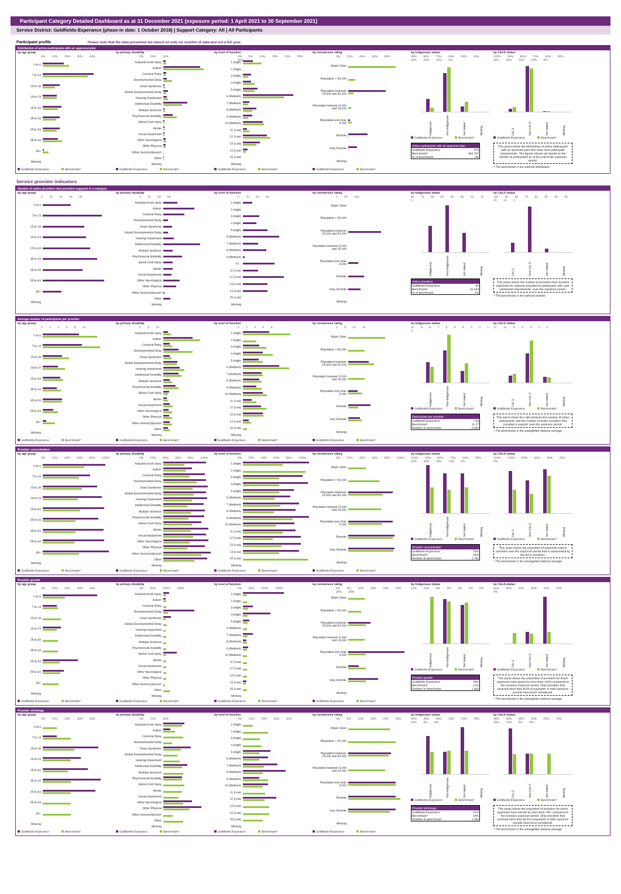Participant Category Detailed Dashboard as at 31 December 2021 (exposure period: 1 April 2021 to 30 September 2021)
Service District: Goldfields-Esperance (phase-in date: 1 October 2018) | Support Category: All | All Participants
Participant profile Please note that the data presented are based on only six months of data and not a full year.
Distribution of active participants with an approved plan
by age group
0% 10% 20% 30% 40%
0 to 6
7 to 14
15 to 18
19 to 24
25 to 34
35 to 44
45 to 54
55 to 64
65+
Missing
Goldfields-Esperance Benchmark*
by primary disability
0% 20% 40%
Acquired brain injury
Autism
Cerebral Palsy
Developmental Delay
Down Syndrome
Global Developmental Delay
Hearing Impairment
Intellectual Disability
Multiple Sclerosis
Psychosocial disability
Spinal Cord Injury
Stroke
Visual Impairment
Other Neurological
Other Physical
Other Sensory/Speech
Other
Missing
Goldfields-Esperance Benchmark*
by level of function
0% 5% 10% 15% 20% 25% 30%
1 (High)
2 (High)
3 (High)
4 (High)
5 (High)
6 (Medium)
7 (Medium)
8 (Medium)
9 (Medium)
10 (Medium)
11 (Low)
12 (Low)
13 (Low)
14 (Low)
15 (Low)
Missing
Goldfields-Esperance Benchmark*
by remoteness rating
0% 20% 40% 60% 80%
Major Cities
Population > 50,000
Population between 15,000 and 50,000
Population between 5,000 and 15,000
Population less than 5,000
Remote
Very Remote
Missing
Goldfields-Esperance Benchmark*
by Indigenous status
90% 80% 70% 60% 50% 40% 30% 20% 10% 0%
Indigenous Non-indigenous Not stated Missing
Goldfields-Esperance Benchmark*
| Active participants with an approved plan | |
| --- | --- |
| Goldfields-Esperance | 679 |
| Benchmark* | 484,700 |
| % of benchmark | 0% |
by CALD status
100% 90% 80% 70% 60% 50% 40% 30% 20% 10% 0%
CALD Non-CALD Not stated Missing
Goldfields-Esperance Benchmark*
This panel shows the distribution of active participants with an approved plan who have each participant characteristic. The figures shown are based on the number of participants as at the end of the exposure period.
* The benchmark is the national distribution.
Service provider indicators
Number of active providers that provided supports in a category
by age group
0 10 20 30 40
0 to 6
7 to 14
15 to 18
19 to 24
25 to 34
35 to 44
45 to 54
55 to 64
65+
Missing
by primary disability
0 20 40 60
Acquired brain injury
Autism
Cerebral Palsy
Developmental Delay
Down Syndrome
Global Developmental Delay
Hearing Impairment
Intellectual Disability
Multiple Sclerosis
Psychosocial disability
Spinal Cord Injury
Stroke
Visual Impairment
Other Neurological
Other Physical
Other Sensory/Speech
Other
Missing
by level of function
0 20 40 60
1 (High)
2 (High)
3 (High)
4 (High)
5 (High)
6 (Medium)
7 (Medium)
8 (Medium)
9 (Medium)
10...
11 (Low)
12 (Low)
13 (Low)
14 (Low)
15 (Low)
Missing
by remoteness rating
0 50 100
Major Cities
Population > 50,000
Population between 15,000 and 50,000
Population between 5,000 and 15,000
Population less than 5,000
Remote
Very Remote
Missing
by Indigenous status
80 70 60 50 40 30 20 10 0
Indigenous Non-indigenous Not stated Missing
| Active providers | |
| --- | --- |
| Goldfields-Esperance | 90 |
| Benchmark* | 10,043 |
| % of benchmark | 1% |
by CALD status
100 90 80 70 60 50 40 30 20 10 0
CALD Non-CALD Not stated Missing
This panel shows the number of providers that received payments for supports provided to participants with each participant characteristic, over the exposure period.
* The benchmark is the national number.
Average number of participants per provider
by age group
0 2 4 6 8 10
0 to 6
7 to 14
15 to 18
19 to 24
25 to 34
35 to 44
45 to 54
55 to 64
65+
Missing
Goldfields-Esperance Benchmark*
by primary disability
0 5 10
Acquired brain injury
Autism
Cerebral Palsy
Developmental Delay
Down Syndrome
Global Developmental Delay
Hearing Impairment
Intellectual Disability
Multiple Sclerosis
Psychosocial disability
Spinal Cord Injury
Stroke
Visual Impairment
Other Neurological
Other Physical
Other Sensory/Speech
Other
Missing
Goldfields-Esperance Benchmark*
by level of function
0 2 4 6 8
1 (High)
2 (High)
3 (High)
4 (High)
5 (High)
6 (Medium)
7 (Medium)
8 (Medium)
9 (Medium)
10 (Medium)
11 (Low)
12 (Low)
13 (Low)
14 (Low)
15 (Low)
Missing
Goldfields-Esperance Benchmark*
by remoteness rating
0 5 10 15
Major Cities
Population > 50,000
Population between 15,000 and 50,000
Population between 5,000 and 15,000
Population less than 5,000
Remote
Very Remote
Missing
Goldfields-Esperance Benchmark*
by Indigenous status
10 9 8 7 6 5 4 3 2 1 0
Indigenous Non-indigenous Not stated Missing
Goldfields-Esperance Benchmark*
| Participants per provider | |
| --- | --- |
| Goldfields-Esperance | 7.54 |
| Benchmark* | 11.07 |
| Relative to benchmark | 0.68x |
by CALD status
12 10 8 6 4 2 0
CALD Non-CALD Not stated Missing
Goldfields-Esperance Benchmark*
This panel shows the ratio between the number of active participants, and the number of active providers that provided a support, over the exposure period.
* The benchmark is the unweighted national average.
Provider concentration
by age group
0% 20% 40% 60% 80% 100%
0 to 6
7 to 14
15 to 18
19 to 24
25 to 34
35 to 44
45 to 54
55 to 64
65+
Missing
Goldfields-Esperance Benchmark*
by primary disability
0% 20% 40% 60% 80% 100%
Acquired brain injury
Autism
Cerebral Palsy
Developmental Delay
Down Syndrome
Global Developmental Delay
Hearing Impairment
Intellectual Disability
Multiple Sclerosis
Psychosocial disability
Spinal Cord Injury
Stroke
Visual Impairment
Other Neurological
Other Physical
Other Sensory/Speech
Other
Missing
Goldfields-Esperance Benchmark*
by level of function
0% 20% 40% 60% 80% 100%
1 (High)
2 (High)
3 (High)
4 (High)
5 (High)
6 (Medium)
7 (Medium)
8 (Medium)
9 (Medium)
10 (Medium)
11 (Low)
12 (Low)
13 (Low)
14 (Low)
15 (Low)
Missing
Goldfields-Esperance Benchmark*
by remoteness rating
0% 20% 40% 60% 80% 100%
Major Cities
Population > 50,000
Population between 15,000 and 50,000
Population between 5,000 and 15,000
Population less than 5,000
Remote
Very Remote
Missing
Goldfields-Esperance Benchmark*
by Indigenous status
100% 90% 80% 70% 60% 50% 40% 30% 20% 10% 0%
Indigenous Non-indigenous Not stated Missing
Goldfields-Esperance Benchmark*
| Provider concentration | |
| --- | --- |
| Goldfields-Esperance | 76% |
| Benchmark* | 43% |
| Relative to benchmark | 1.76x |
by CALD status
120% 100% 80% 60% 40% 20% 0%
CALD Non-CALD Not stated Missing
Goldfields-Esperance Benchmark*
This panel shows the proportion of payments paid to providers over the exposure period that is represented by the top 5 providers.
* The benchmark is the unweighted national average.
Provider growth
by age group
0% 10% 20% 30% 40%
0 to 6
7 to 14
15 to 18
19 to 24
25 to 34
35 to 44
45 to 54
55 to 64
65+
Missing
Goldfields-Esperance Benchmark*
by primary disability
0% 50% 100% 150%
Acquired brain injury
Autism
Cerebral Palsy
Developmental Delay
Down Syndrome
Global Developmental Delay
Hearing Impairment
Intellectual Disability
Multiple Sclerosis
Psychosocial disability
Spinal Cord Injury
Stroke
Visual Impairment
Other Neurological
Other Physical
Other Sensory/Speech
Other
Missing
Goldfields-Esperance Benchmark*
by level of function
0% 50% 100% 150%
1 (High)
2 (High)
3 (High)
4 (High)
5 (High)
6 (Medium)
7 (Medium)
8 (Medium)
9 (Medium)
10 (Medium)
11 (Low)
12 (Low)
13 (Low)
14 (Low)
15 (Low)
Missing
Goldfields-Esperance Benchmark*
by remoteness rating
0% 5% 10% 15% 20% 25% 30% 35%
Major Cities
Population > 50,000
Population between 15,000 and 50,000
Population between 5,000 and 15,000
Population less than 5,000
Remote
Very Remote
Missing
Goldfields-Esperance Benchmark*
by Indigenous status
12% 10% 8% 6% 4% 2% 0%
Indigenous Non-indigenous Not stated Missing
Goldfields-Esperance Benchmark*
| Provider growth | |
| --- | --- |
| Goldfields-Esperance | 18% |
| Benchmark* | 11% |
| Relative to benchmark | 1.66x |
by CALD status
60% 50% 40% 30% 20% 10% 0%
CALD Non-CALD Not stated Missing
Goldfields-Esperance Benchmark*
This panel shows the proportion of providers for which payments have grown by more than 100% compared to the previous exposure period. Only providers that received more than $10k in payments in both exposure periods have been considered.
* The benchmark is the unweighted national average.
Provider shrinkage
by age group
0% 10% 20% 30% 40%
0 to 6
7 to 14
15 to 18
19 to 24
25 to 34
35 to 44
45 to 54
55 to 64
65+
Missing
Goldfields-Esperance Benchmark*
by primary disability
0% 20% 40%
Acquired brain injury
Autism
Cerebral Palsy
Developmental Delay
Down Syndrome
Global Developmental Delay
Hearing Impairment
Intellectual Disability
Multiple Sclerosis
Psychosocial disability
Spinal Cord Injury
Stroke
Visual Impairment
Other Neurological
Other Physical
Other Sensory/Speech
Other
Missing
Goldfields-Esperance Benchmark*
by level of function
0% 10% 20% 30% 40%
1 (High)
2 (High)
3 (High)
4 (High)
5 (High)
6 (Medium)
7 (Medium)
8 (Medium)
9 (Medium)
10 (Medium)
11 (Low)
12 (Low)
13 (Low)
14 (Low)
15 (Low)
Missing
Goldfields-Esperance Benchmark*
by remoteness rating
0% 5% 10% 15% 20% 25%
Major Cities
Population > 50,000
Population between 15,000 and 50,000
Population between 5,000 and 15,000
Population less than 5,000
Remote
Very Remote
Missing
Goldfields-Esperance Benchmark*
by Indigenous status
40% 35% 30% 25% 20% 15% 10% 5% 0%
Indigenous Non-indigenous Not stated Missing
Goldfields-Esperance Benchmark*
| Provider shrinkage | |
| --- | --- |
| Goldfields-Esperance | 21% |
| Benchmark* | 19% |
| Relative to benchmark | 1.06x |
by CALD status
45% 40% 35% 30% 25% 20% 15% 10% 5% 0%
CALD Non-CALD Not stated Missing
Goldfields-Esperance Benchmark*
This panel shows the proportion of providers for which payments have shrunk by more than 25% compared to the previous exposure period. Only providers that received more than $10k in payments in both exposure periods have been considered.
* The benchmark is the unweighted national average.